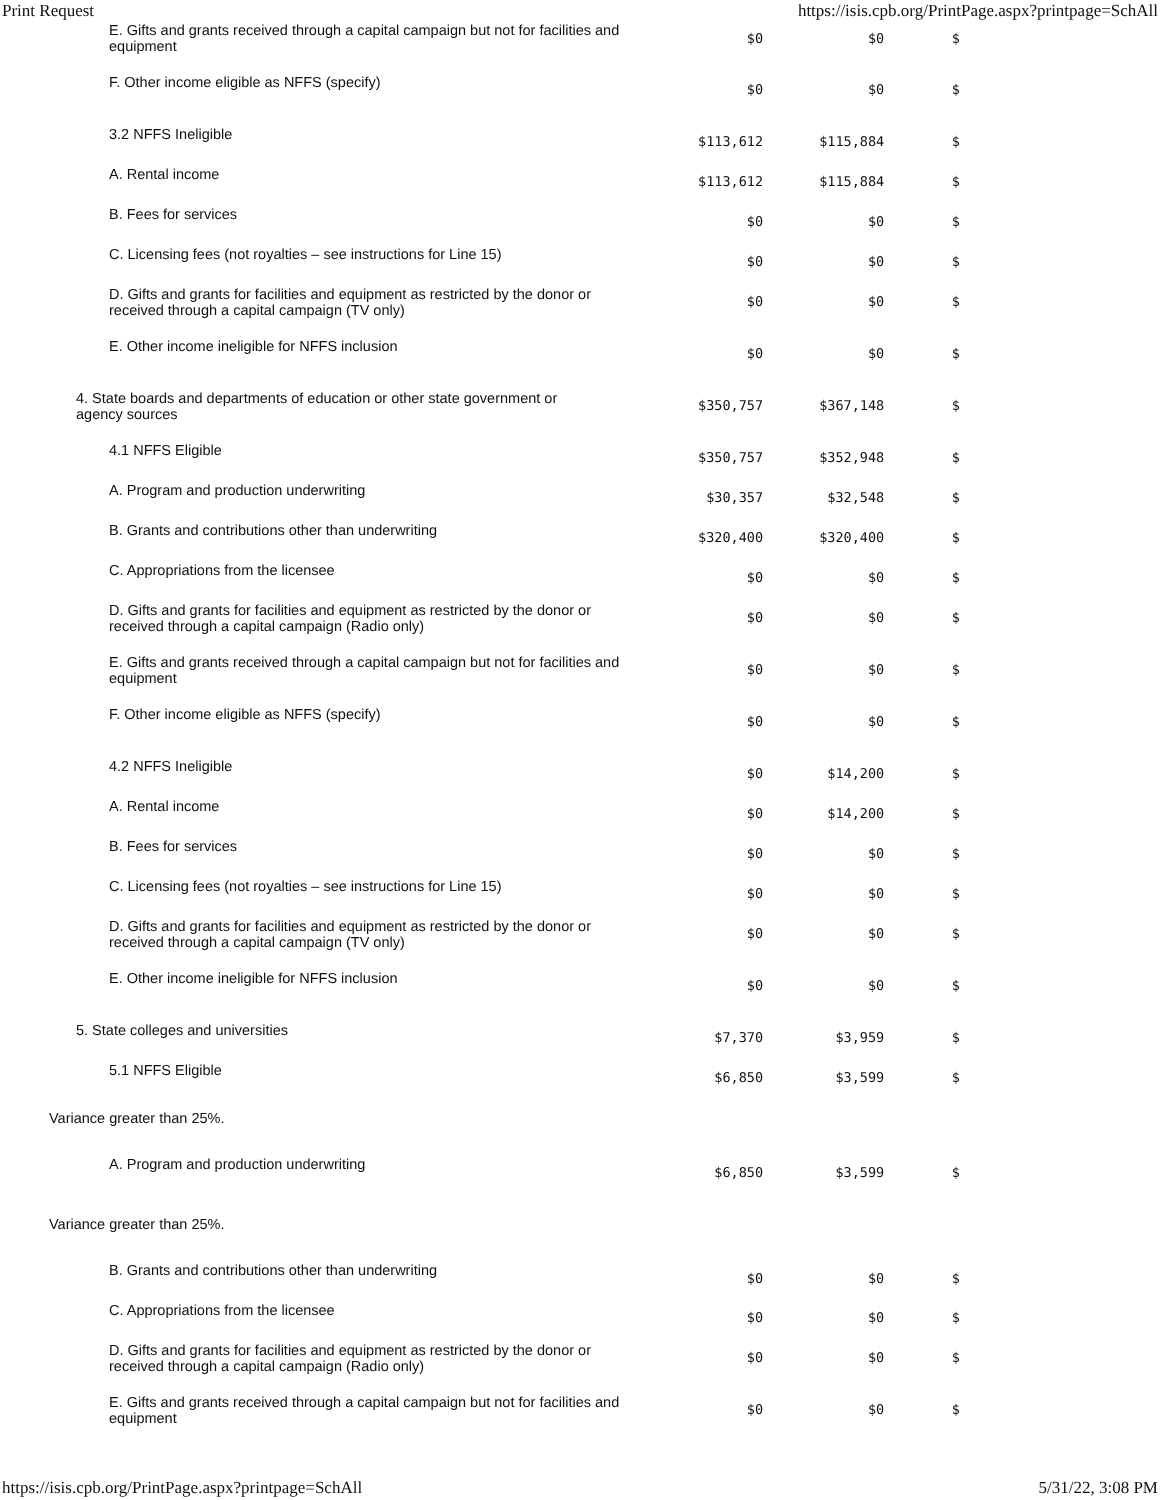Print Request https://isis.cpb.org/PrintPage.aspx?printpage=SchAll
| E. Gifts and grants received through a capital campaign but not for facilities and equipment | $0 | $0 | $ |
| F. Other income eligible as NFFS (specify) | $0 | $0 | $ |
| 3.2 NFFS Ineligible | $113,612 | $115,884 | $ |
| A. Rental income | $113,612 | $115,884 | $ |
| B. Fees for services | $0 | $0 | $ |
| C. Licensing fees (not royalties – see instructions for Line 15) | $0 | $0 | $ |
| D. Gifts and grants for facilities and equipment as restricted by the donor or received through a capital campaign (TV only) | $0 | $0 | $ |
| E. Other income ineligible for NFFS inclusion | $0 | $0 | $ |
| 4. State boards and departments of education or other state government or agency sources | $350,757 | $367,148 | $ |
| 4.1 NFFS Eligible | $350,757 | $352,948 | $ |
| A. Program and production underwriting | $30,357 | $32,548 | $ |
| B. Grants and contributions other than underwriting | $320,400 | $320,400 | $ |
| C. Appropriations from the licensee | $0 | $0 | $ |
| D. Gifts and grants for facilities and equipment as restricted by the donor or received through a capital campaign (Radio only) | $0 | $0 | $ |
| E. Gifts and grants received through a capital campaign but not for facilities and equipment | $0 | $0 | $ |
| F. Other income eligible as NFFS (specify) | $0 | $0 | $ |
| 4.2 NFFS Ineligible | $0 | $14,200 | $ |
| A. Rental income | $0 | $14,200 | $ |
| B. Fees for services | $0 | $0 | $ |
| C. Licensing fees (not royalties – see instructions for Line 15) | $0 | $0 | $ |
| D. Gifts and grants for facilities and equipment as restricted by the donor or received through a capital campaign (TV only) | $0 | $0 | $ |
| E. Other income ineligible for NFFS inclusion | $0 | $0 | $ |
| 5. State colleges and universities | $7,370 | $3,959 | $ |
| 5.1 NFFS Eligible | $6,850 | $3,599 | $ |
Variance greater than 25%.
| A. Program and production underwriting | $6,850 | $3,599 | $ |
Variance greater than 25%.
| B. Grants and contributions other than underwriting | $0 | $0 | $ |
| C. Appropriations from the licensee | $0 | $0 | $ |
| D. Gifts and grants for facilities and equipment as restricted by the donor or received through a capital campaign (Radio only) | $0 | $0 | $ |
| E. Gifts and grants received through a capital campaign but not for facilities and equipment | $0 | $0 | $ |
https://isis.cpb.org/PrintPage.aspx?printpage=SchAll 5/31/22, 3:08 PM